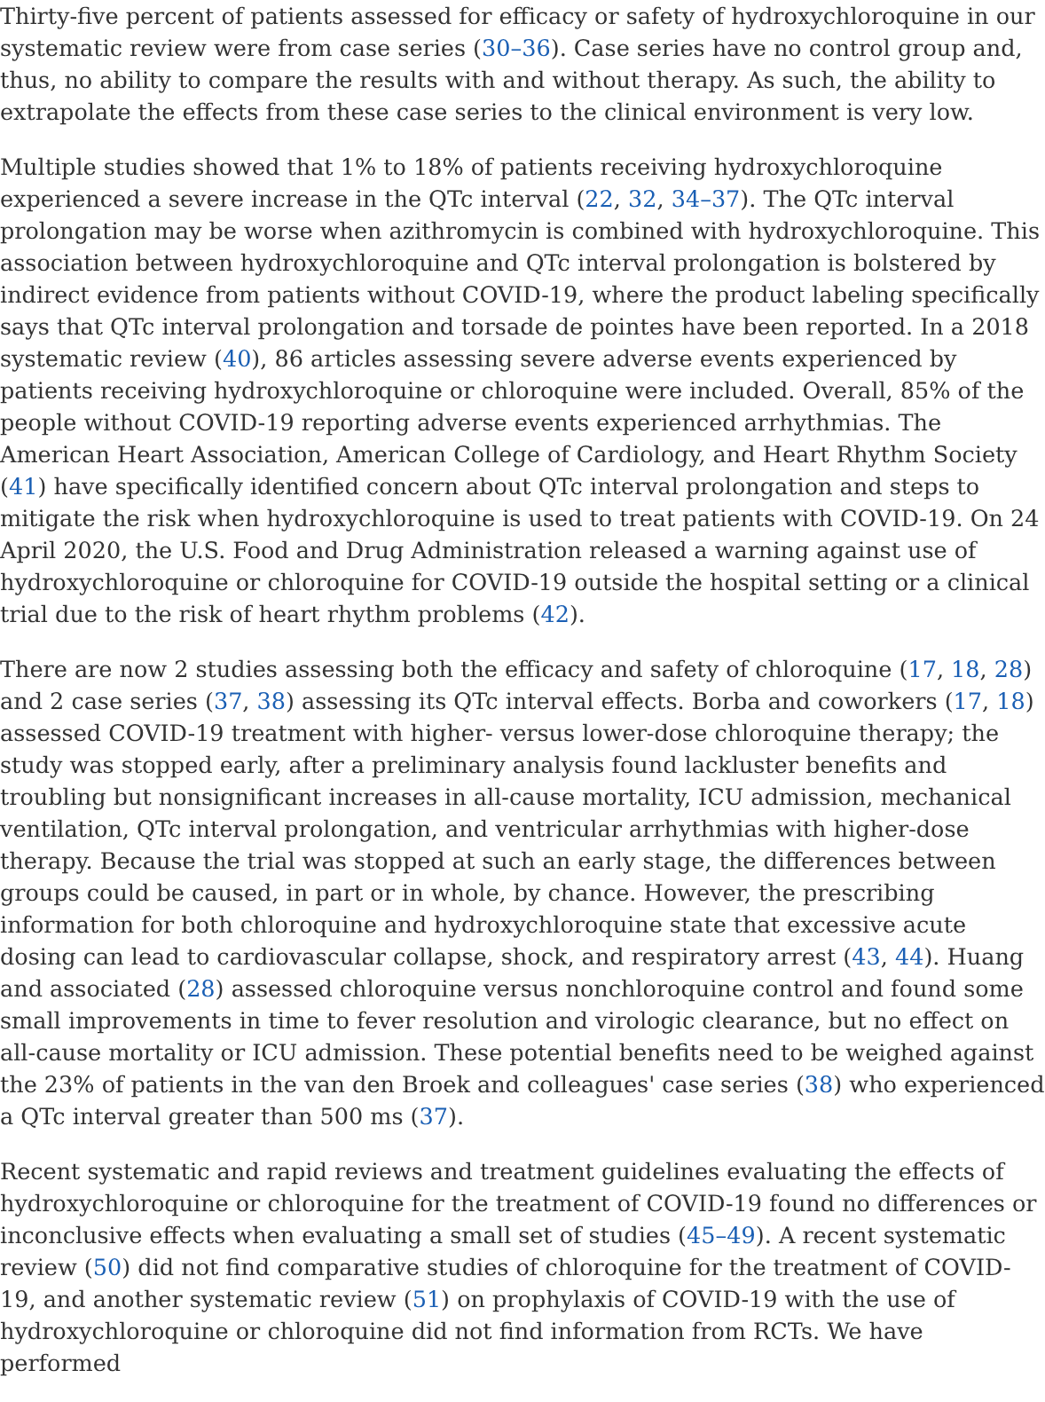Thirty-five percent of patients assessed for efficacy or safety of hydroxychloroquine in our systematic review were from case series (30–36). Case series have no control group and, thus, no ability to compare the results with and without therapy. As such, the ability to extrapolate the effects from these case series to the clinical environment is very low.
Multiple studies showed that 1% to 18% of patients receiving hydroxychloroquine experienced a severe increase in the QTc interval (22, 32, 34–37). The QTc interval prolongation may be worse when azithromycin is combined with hydroxychloroquine. This association between hydroxychloroquine and QTc interval prolongation is bolstered by indirect evidence from patients without COVID-19, where the product labeling specifically says that QTc interval prolongation and torsade de pointes have been reported. In a 2018 systematic review (40), 86 articles assessing severe adverse events experienced by patients receiving hydroxychloroquine or chloroquine were included. Overall, 85% of the people without COVID-19 reporting adverse events experienced arrhythmias. The American Heart Association, American College of Cardiology, and Heart Rhythm Society (41) have specifically identified concern about QTc interval prolongation and steps to mitigate the risk when hydroxychloroquine is used to treat patients with COVID-19. On 24 April 2020, the U.S. Food and Drug Administration released a warning against use of hydroxychloroquine or chloroquine for COVID-19 outside the hospital setting or a clinical trial due to the risk of heart rhythm problems (42).
There are now 2 studies assessing both the efficacy and safety of chloroquine (17, 18, 28) and 2 case series (37, 38) assessing its QTc interval effects. Borba and coworkers (17, 18) assessed COVID-19 treatment with higher- versus lower-dose chloroquine therapy; the study was stopped early, after a preliminary analysis found lackluster benefits and troubling but nonsignificant increases in all-cause mortality, ICU admission, mechanical ventilation, QTc interval prolongation, and ventricular arrhythmias with higher-dose therapy. Because the trial was stopped at such an early stage, the differences between groups could be caused, in part or in whole, by chance. However, the prescribing information for both chloroquine and hydroxychloroquine state that excessive acute dosing can lead to cardiovascular collapse, shock, and respiratory arrest (43, 44). Huang and associated (28) assessed chloroquine versus nonchloroquine control and found some small improvements in time to fever resolution and virologic clearance, but no effect on all-cause mortality or ICU admission. These potential benefits need to be weighed against the 23% of patients in the van den Broek and colleagues' case series (38) who experienced a QTc interval greater than 500 ms (37).
Recent systematic and rapid reviews and treatment guidelines evaluating the effects of hydroxychloroquine or chloroquine for the treatment of COVID-19 found no differences or inconclusive effects when evaluating a small set of studies (45–49). A recent systematic review (50) did not find comparative studies of chloroquine for the treatment of COVID-19, and another systematic review (51) on prophylaxis of COVID-19 with the use of hydroxychloroquine or chloroquine did not find information from RCTs. We have performed